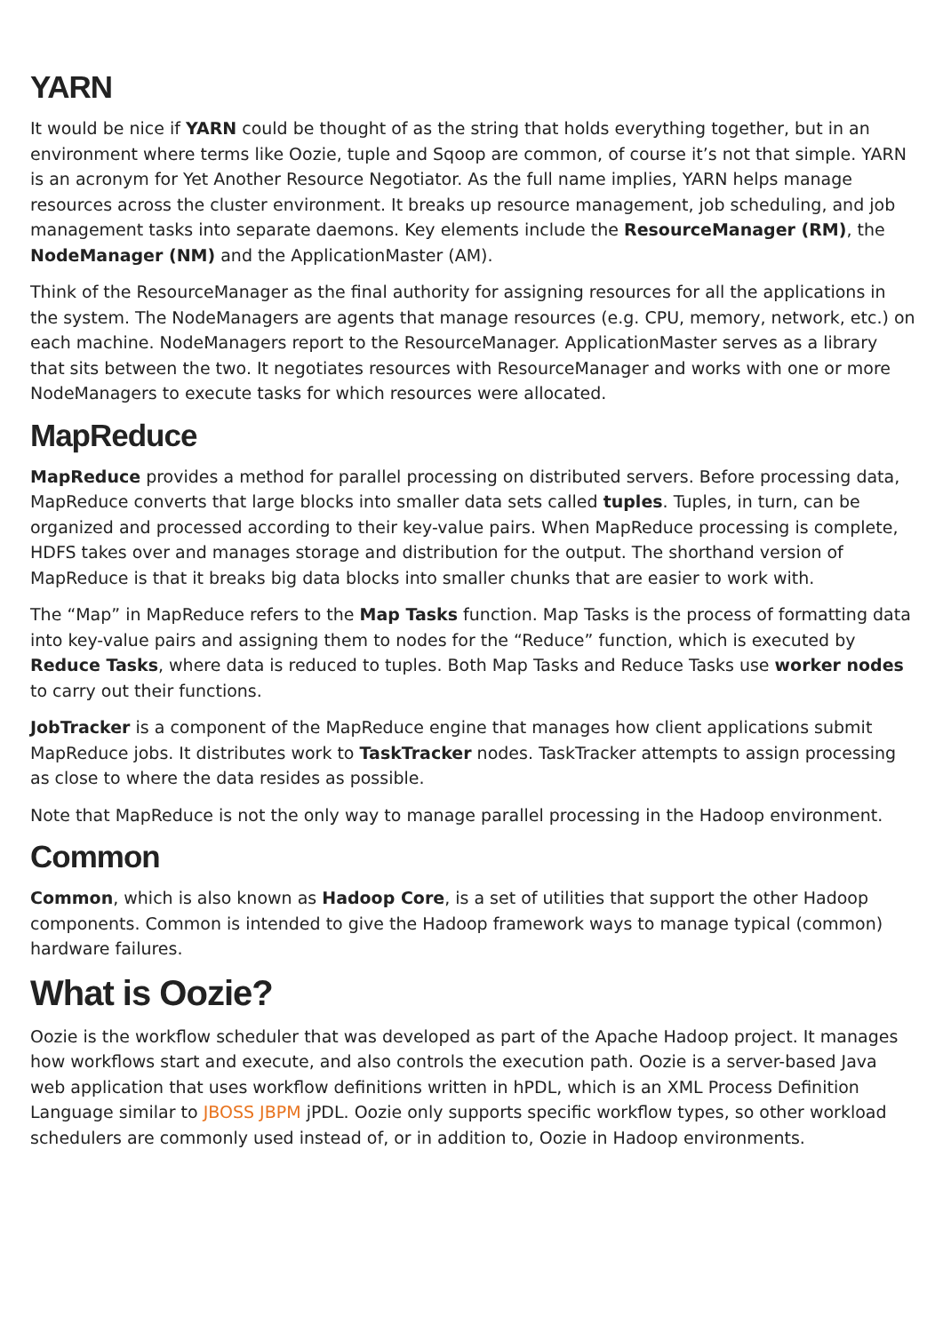YARN
It would be nice if YARN could be thought of as the string that holds everything together, but in an environment where terms like Oozie, tuple and Sqoop are common, of course it’s not that simple. YARN is an acronym for Yet Another Resource Negotiator. As the full name implies, YARN helps manage resources across the cluster environment. It breaks up resource management, job scheduling, and job management tasks into separate daemons. Key elements include the ResourceManager (RM), the NodeManager (NM) and the ApplicationMaster (AM).
Think of the ResourceManager as the final authority for assigning resources for all the applications in the system. The NodeManagers are agents that manage resources (e.g. CPU, memory, network, etc.) on each machine. NodeManagers report to the ResourceManager. ApplicationMaster serves as a library that sits between the two. It negotiates resources with ResourceManager and works with one or more NodeManagers to execute tasks for which resources were allocated.
MapReduce
MapReduce provides a method for parallel processing on distributed servers. Before processing data, MapReduce converts that large blocks into smaller data sets called tuples. Tuples, in turn, can be organized and processed according to their key-value pairs. When MapReduce processing is complete, HDFS takes over and manages storage and distribution for the output. The shorthand version of MapReduce is that it breaks big data blocks into smaller chunks that are easier to work with.
The “Map” in MapReduce refers to the Map Tasks function. Map Tasks is the process of formatting data into key-value pairs and assigning them to nodes for the “Reduce” function, which is executed by Reduce Tasks, where data is reduced to tuples. Both Map Tasks and Reduce Tasks use worker nodes to carry out their functions.
JobTracker is a component of the MapReduce engine that manages how client applications submit MapReduce jobs. It distributes work to TaskTracker nodes. TaskTracker attempts to assign processing as close to where the data resides as possible.
Note that MapReduce is not the only way to manage parallel processing in the Hadoop environment.
Common
Common, which is also known as Hadoop Core, is a set of utilities that support the other Hadoop components. Common is intended to give the Hadoop framework ways to manage typical (common) hardware failures.
What is Oozie?
Oozie is the workflow scheduler that was developed as part of the Apache Hadoop project. It manages how workflows start and execute, and also controls the execution path. Oozie is a server-based Java web application that uses workflow definitions written in hPDL, which is an XML Process Definition Language similar to JBOSS JBPM jPDL. Oozie only supports specific workflow types, so other workload schedulers are commonly used instead of, or in addition to, Oozie in Hadoop environments.